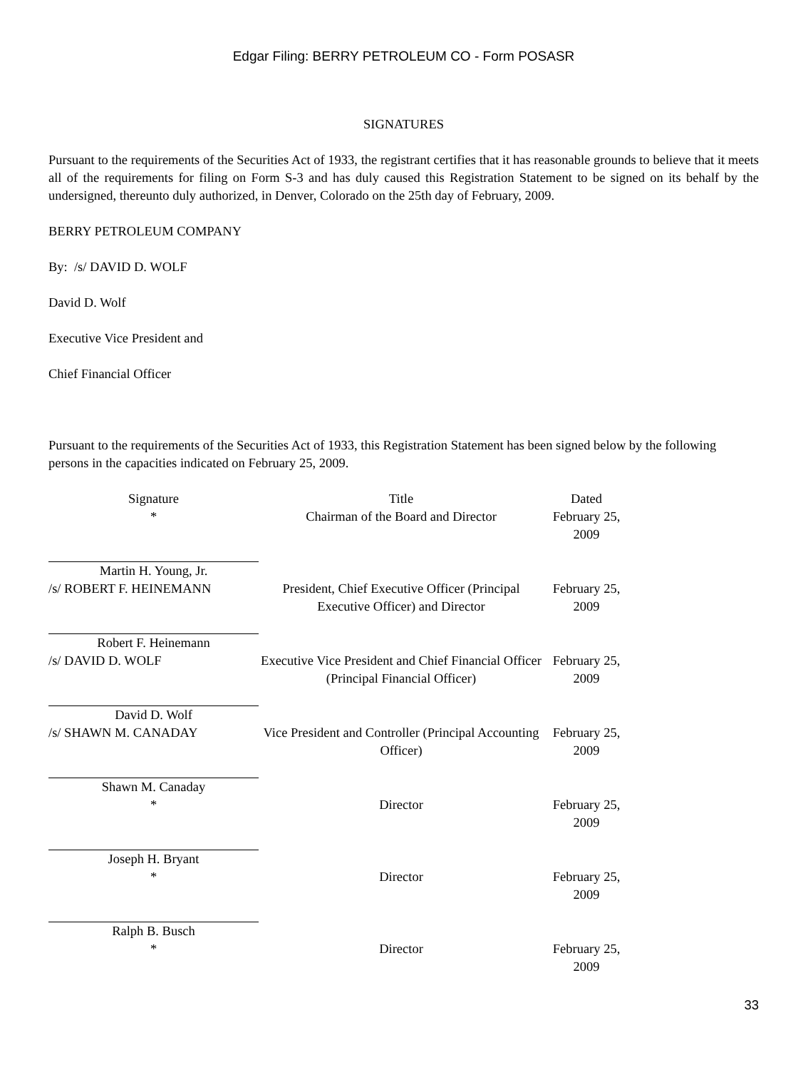Edgar Filing: BERRY PETROLEUM CO - Form POSASR
SIGNATURES
Pursuant to the requirements of the Securities Act of 1933, the registrant certifies that it has reasonable grounds to believe that it meets all of the requirements for filing on Form S-3 and has duly caused this Registration Statement to be signed on its behalf by the undersigned, thereunto duly authorized, in Denver, Colorado on the 25th day of February, 2009.
BERRY PETROLEUM COMPANY
By: /s/ DAVID D. WOLF
David D. Wolf
Executive Vice President and
Chief Financial Officer
Pursuant to the requirements of the Securities Act of 1933, this Registration Statement has been signed below by the following persons in the capacities indicated on February 25, 2009.
| Signature | Title | Dated |
| * Martin H. Young, Jr. | Chairman of the Board and Director | February 25, 2009 |
| /s/ ROBERT F. HEINEMANN Robert F. Heinemann | President, Chief Executive Officer (Principal Executive Officer) and Director | February 25, 2009 |
| /s/ DAVID D. WOLF David D. Wolf | Executive Vice President and Chief Financial Officer (Principal Financial Officer) | February 25, 2009 |
| /s/ SHAWN M. CANADAY Shawn M. Canaday | Vice President and Controller (Principal Accounting Officer) | February 25, 2009 |
| * Joseph H. Bryant | Director | February 25, 2009 |
| * Ralph B. Busch | Director | February 25, 2009 |
| * | Director | February 25, 2009 |
33